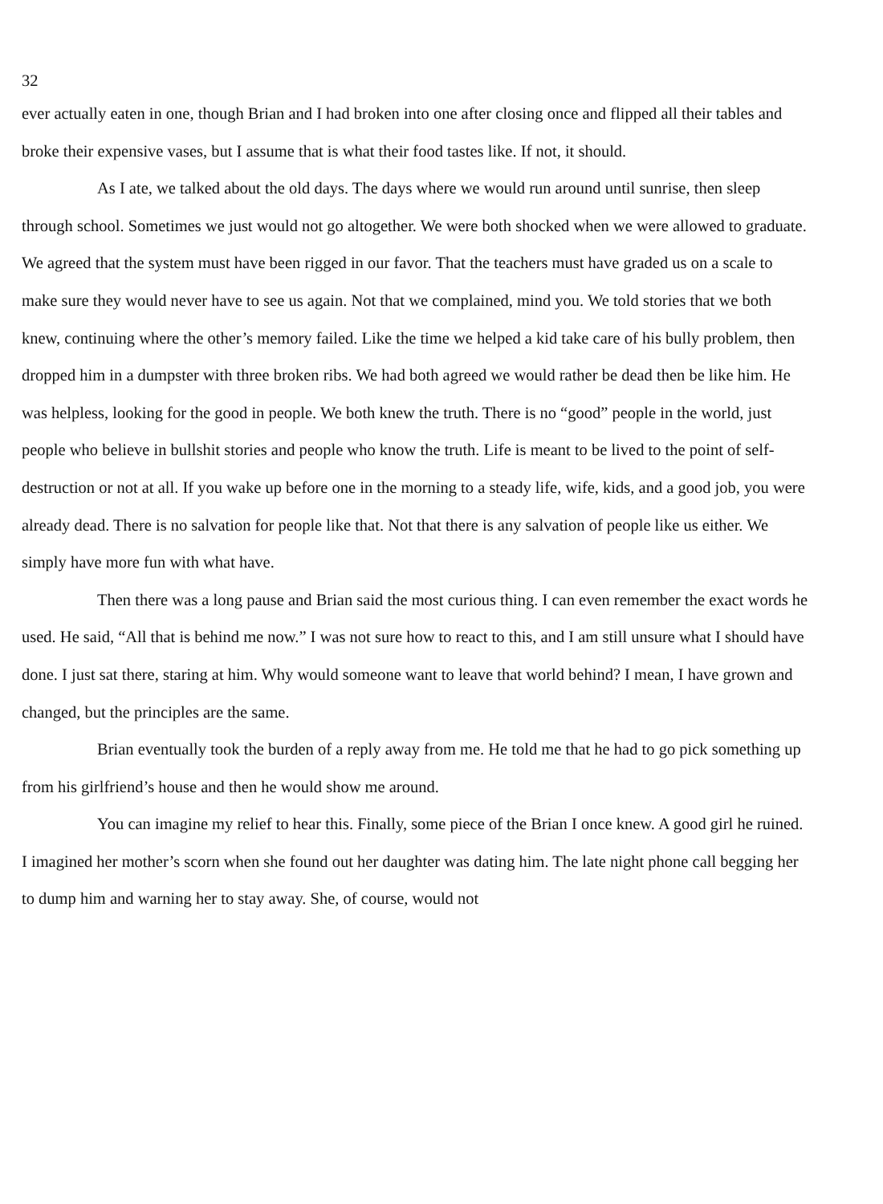32
ever actually eaten in one, though Brian and I had broken into one after closing once and flipped all their tables and broke their expensive vases, but I assume that is what their food tastes like. If not, it should.
As I ate, we talked about the old days. The days where we would run around until sunrise, then sleep through school. Sometimes we just would not go altogether. We were both shocked when we were allowed to graduate. We agreed that the system must have been rigged in our favor. That the teachers must have graded us on a scale to make sure they would never have to see us again. Not that we complained, mind you. We told stories that we both knew, continuing where the other’s memory failed. Like the time we helped a kid take care of his bully problem, then dropped him in a dumpster with three broken ribs. We had both agreed we would rather be dead then be like him. He was helpless, looking for the good in people. We both knew the truth. There is no “good” people in the world, just people who believe in bullshit stories and people who know the truth. Life is meant to be lived to the point of self-destruction or not at all. If you wake up before one in the morning to a steady life, wife, kids, and a good job, you were already dead. There is no salvation for people like that. Not that there is any salvation of people like us either. We simply have more fun with what have.
Then there was a long pause and Brian said the most curious thing. I can even remember the exact words he used. He said, “All that is behind me now.” I was not sure how to react to this, and I am still unsure what I should have done. I just sat there, staring at him. Why would someone want to leave that world behind? I mean, I have grown and changed, but the principles are the same.
Brian eventually took the burden of a reply away from me. He told me that he had to go pick something up from his girlfriend’s house and then he would show me around.
You can imagine my relief to hear this. Finally, some piece of the Brian I once knew. A good girl he ruined. I imagined her mother’s scorn when she found out her daughter was dating him. The late night phone call begging her to dump him and warning her to stay away. She, of course, would not